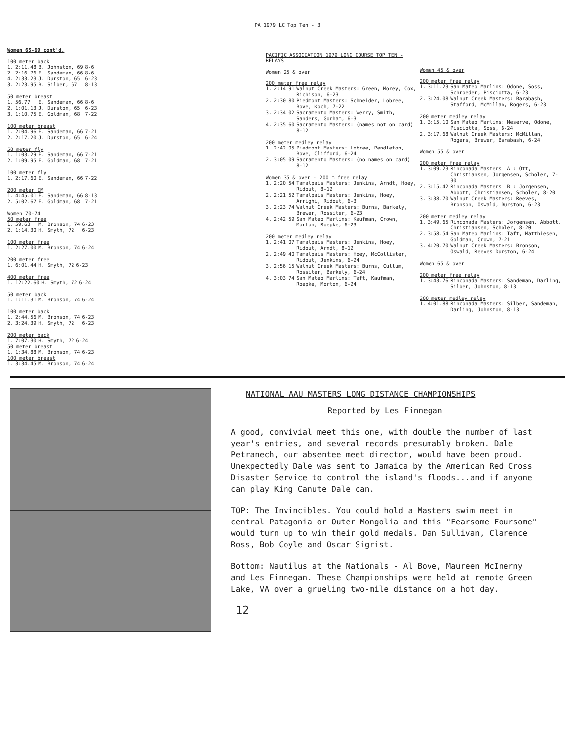PA 1979 LC Top Ten - 3
Women 65-69 cont'd.
100 meter back
| 1. | 2:11.48 | B. Johnston, 69 | 8-6 |
| 2. | 2:16.76 | E. Sandeman, 66 | 8-6 |
| 4. | 2:33.23 | J. Durston, 65 | 6-23 |
| 3. | 2:23.95 | B. Silber, 67 | 8-13 |
50 meter breast
| 1. | 56.77 | E. Sandeman, 66 | 8-6 |
| 2. | 1:01.13 | J. Durston, 65 | 6-23 |
| 3. | 1:10.75 | E. Goldman, 68 | 7-22 |
100 meter breast
| 1. | 2:04.96 | E. Sandeman, 66 | 7-21 |
| 2. | 2:17.20 | J. Durston, 65 | 6-24 |
50 meter fly
| 1. | 1:03.29 | E. Sandeman, 66 | 7-21 |
| 2. | 1:09.95 | E. Goldman, 68 | 7-21 |
100 meter fly
| 1. | 2:17.60 | E. Sandeman, 66 | 7-22 |
200 meter IM
| 1. | 4:45.01 | E. Sandeman, 66 | 8-13 |
| 2. | 5:02.67 | E. Goldman, 68 | 7-21 |
Women 70-74
50 meter free
| 1. | 59.63 | M. Bronson, 74 | 6-23 |
| 2. | 1:14.30 | H. Smyth, 72 | 6-23 |
100 meter free
| 1. | 2:27.00 | M. Bronson, 74 | 6-24 |
200 meter free
| 1. | 6:01.44 | H. Smyth, 72 | 6-23 |
400 meter free
| 1. | 12:22.60 | H. Smyth, 72 | 6-24 |
50 meter back
| 1. | 1:11.31 | M. Bronson, 74 | 6-24 |
100 meter back
| 1. | 2:44.56 | M. Bronson, 74 | 6-23 |
| 2. | 3:24.39 | H. Smyth, 72 | 6-23 |
200 meter back
| 1. | 7:07.30 | H. Smyth, 72 | 6-24 |
50 meter breast
| 1. | 1:34.88 | M. Bronson, 74 | 6-23 |
100 meter breast
| 1. | 3:34.45 | M. Bronson, 74 | 6-24 |
PACIFIC ASSOCIATION 1979 LONG COURSE TOP TEN - RELAYS
Women 25 & over
200 meter free relay
| 1. | 2:14.91 | Walnut Creek Masters: Green, Morey, Cox, Richison, 6-23 |
| 2. | 2:30.80 | Piedmont Masters: Schneider, Lobree, Bove, Koch, 7-22 |
| 3. | 2:34.02 | Sacramento Masters: Werry, Smith, Sanders, Gorham, 6-3 |
| 4. | 2:35.60 | Sacramento Masters: (names not on card) 8-12 |
200 meter medley relay
| 1. | 2:42.05 | Piedmont Masters: Lobree, Pendleton, Bove, Clifford, 6-24 |
| 2. | 3:05.09 | Sacramento Masters: (no names on card) 8-12 |
Women 35 & over - 200 m free relay
| 1. | 2:20.54 | Tamalpais Masters: Jenkins, Arndt, Hoey, Ridout, 8-12 |
| 2. | 2:21.52 | Tamalpais Masters: Jenkins, Hoey, Arrighi, Ridout, 6-3 |
| 3. | 2:23.74 | Walnut Creek Masters: Burns, Barkely, Brewer, Rossiter, 6-23 |
| 4. | 2:42.59 | San Mateo Marlins: Kaufman, Crown, Morton, Roepke, 6-23 |
200 meter medley relay
| 1. | 2:41.07 | Tamalpais Masters: Jenkins, Hoey, Ridout, Arndt, 8-12 |
| 2. | 2:49.40 | Tamalpais Masters: Hoey, McCollister, Ridout, Jenkins, 6-24 |
| 3. | 2:56.15 | Walnut Creek Masters: Burns, Cullum, Rossiter, Barkely, 6-24 |
| 4. | 3:03.74 | San Mateo Marlins: Taft, Kaufman, Roepke, Morton, 6-24 |
Women 45 & over
200 meter free relay
| 1. | 3:11.23 | San Mateo Marlins: Odone, Soss, Schroeder, Pisciotta, 6-23 |
| 2. | 3:24.08 | Walnut Creek Masters: Barabash, Stafford, McMillan, Rogers, 6-23 |
200 meter medley relay
| 1. | 3:15.10 | San Mateo Marlins: Meserve, Odone, Pisciotta, Soss, 6-24 |
| 2. | 3:17.68 | Walnut Creek Masters: McMillan, Rogers, Brewer, Barabash, 6-24 |
Women 55 & over
200 meter free relay
| 1. | 3:09.23 | Rinconada Masters "A": Ott, Christiansen, Jorgensen, Scholer, 7-30 |
| 2. | 3:15.42 | Rinconada Masters "B": Jorgensen, Abbott, Christiansen, Scholer, 8-20 |
| 3. | 3:38.70 | Walnut Creek Masters: Reeves, Bronson, Oswald, Durston, 6-23 |
200 meter medley relay
| 1. | 3:49.65 | Rinconada Masters: Jorgensen, Abbott, Christiansen, Scholer, 8-20 |
| 2. | 3:58.54 | San Mateo Marlins: Taft, Matthiesen, Goldman, Crown, 7-21 |
| 3. | 4:20.70 | Walnut Creek Masters: Bronson, Oswald, Reeves Durston, 6-24 |
Women 65 & over
200 meter free relay
| 1. | 3:43.76 | Rinconada Masters: Sandeman, Darling, Silber, Johnston, 8-13 |
200 meter medley relay
| 1. | 4:01.88 | Rinconada Masters: Silber, Sandeman, Darling, Johnston, 8-13 |
NATIONAL AAU MASTERS LONG DISTANCE CHAMPIONSHIPS
Reported by Les Finnegan
A good, convivial meet this one, with double the number of last year's entries, and several records presumably broken. Dale Petranech, our absentee meet director, would have been proud. Unexpectedly Dale was sent to Jamaica by the American Red Cross Disaster Service to control the island's floods...and if anyone can play King Canute Dale can.
TOP: The Invincibles. You could hold a Masters swim meet in central Patagonia or Outer Mongolia and this "Fearsome Foursome" would turn up to win their gold medals. Dan Sullivan, Clarence Ross, Bob Coyle and Oscar Sigrist.
Bottom: Nautilus at the Nationals - Al Bove, Maureen McInerny and Les Finnegan. These Championships were held at remote Green Lake, VA over a grueling two-mile distance on a hot day.
12